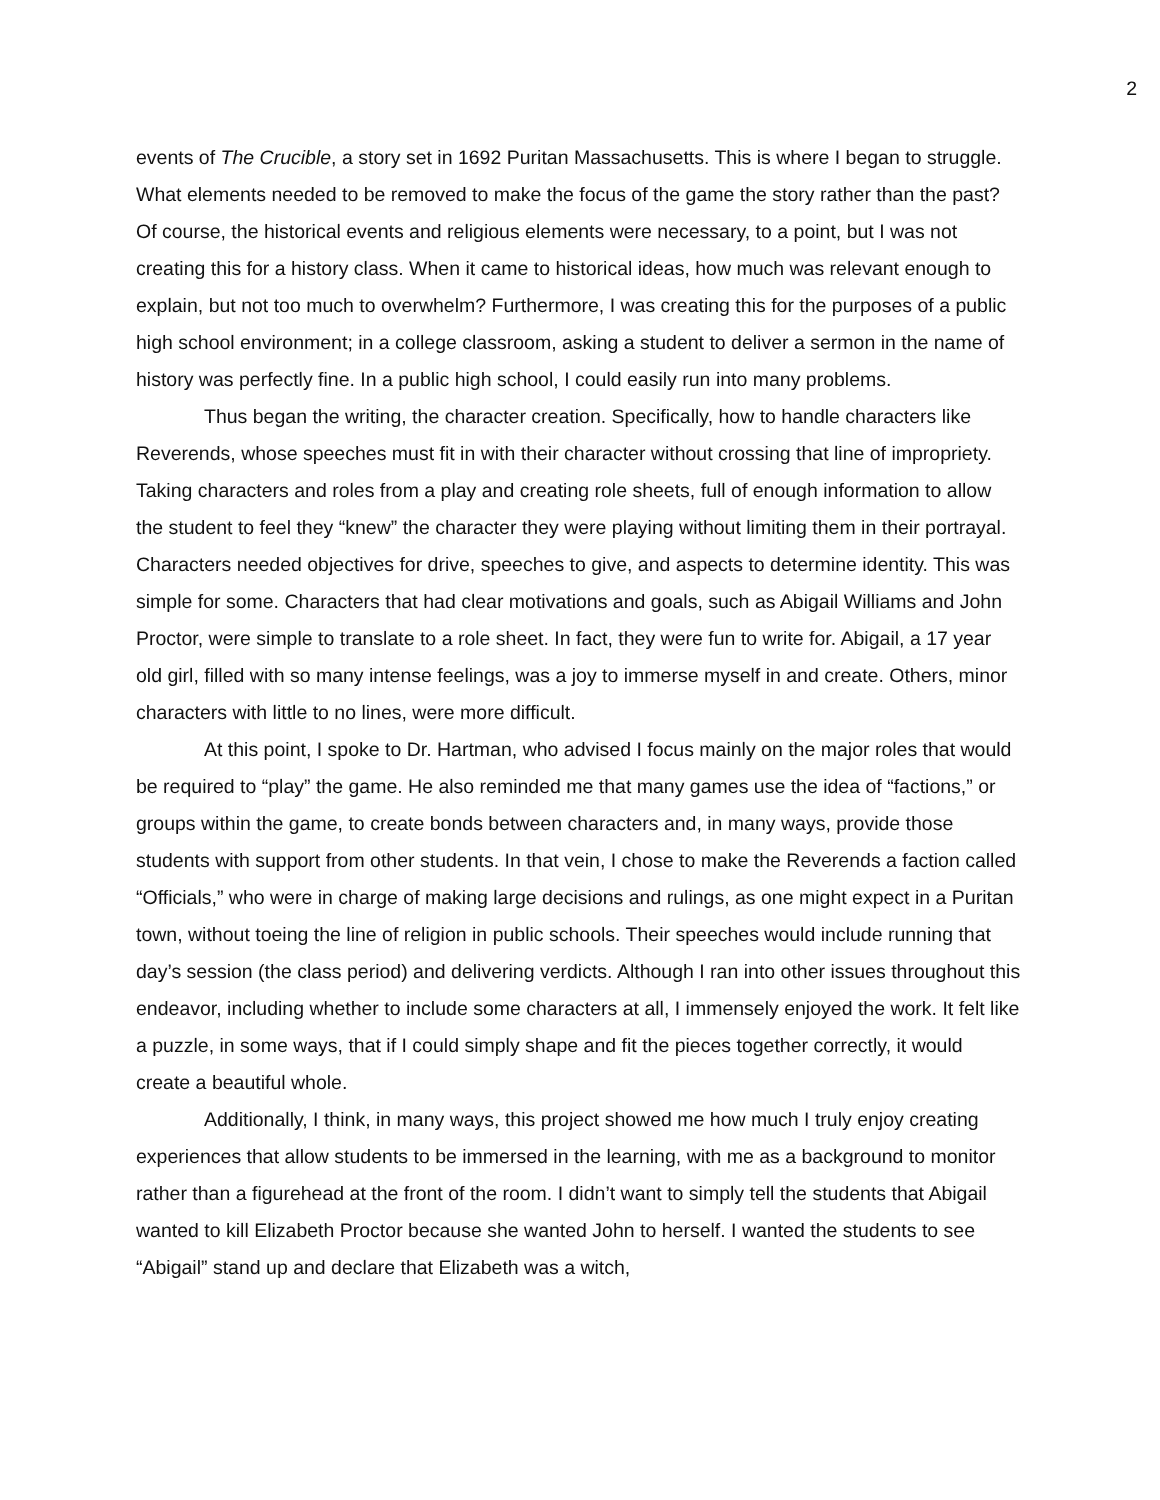2
events of The Crucible, a story set in 1692 Puritan Massachusetts. This is where I began to struggle. What elements needed to be removed to make the focus of the game the story rather than the past? Of course, the historical events and religious elements were necessary, to a point, but I was not creating this for a history class. When it came to historical ideas, how much was relevant enough to explain, but not too much to overwhelm? Furthermore, I was creating this for the purposes of a public high school environment; in a college classroom, asking a student to deliver a sermon in the name of history was perfectly fine. In a public high school, I could easily run into many problems.
Thus began the writing, the character creation. Specifically, how to handle characters like Reverends, whose speeches must fit in with their character without crossing that line of impropriety. Taking characters and roles from a play and creating role sheets, full of enough information to allow the student to feel they “knew” the character they were playing without limiting them in their portrayal. Characters needed objectives for drive, speeches to give, and aspects to determine identity. This was simple for some. Characters that had clear motivations and goals, such as Abigail Williams and John Proctor, were simple to translate to a role sheet. In fact, they were fun to write for. Abigail, a 17 year old girl, filled with so many intense feelings, was a joy to immerse myself in and create. Others, minor characters with little to no lines, were more difficult.
At this point, I spoke to Dr. Hartman, who advised I focus mainly on the major roles that would be required to “play” the game. He also reminded me that many games use the idea of “factions,” or groups within the game, to create bonds between characters and, in many ways, provide those students with support from other students. In that vein, I chose to make the Reverends a faction called “Officials,” who were in charge of making large decisions and rulings, as one might expect in a Puritan town, without toeing the line of religion in public schools. Their speeches would include running that day’s session (the class period) and delivering verdicts. Although I ran into other issues throughout this endeavor, including whether to include some characters at all, I immensely enjoyed the work. It felt like a puzzle, in some ways, that if I could simply shape and fit the pieces together correctly, it would create a beautiful whole.
Additionally, I think, in many ways, this project showed me how much I truly enjoy creating experiences that allow students to be immersed in the learning, with me as a background to monitor rather than a figurehead at the front of the room. I didn’t want to simply tell the students that Abigail wanted to kill Elizabeth Proctor because she wanted John to herself. I wanted the students to see “Abigail” stand up and declare that Elizabeth was a witch,